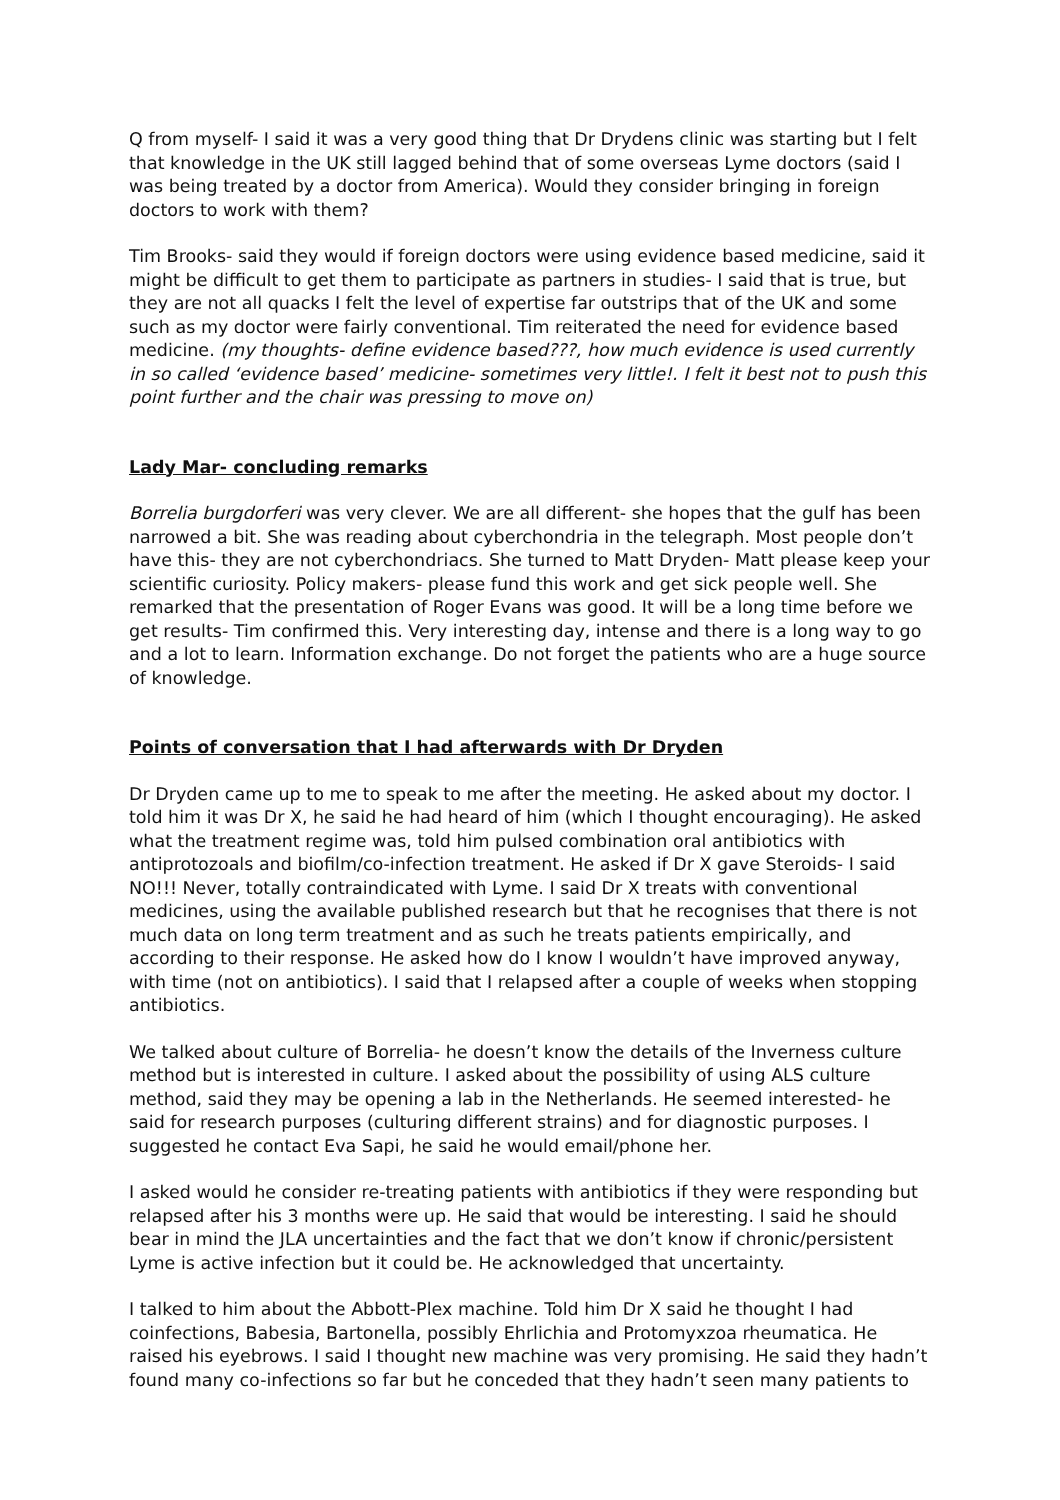Q from myself- I said it was a very good thing that Dr Drydens clinic was starting but I felt that knowledge in the UK still lagged behind that of some overseas Lyme doctors (said I was being treated by a doctor from America). Would they consider bringing in foreign doctors to work with them?
Tim Brooks- said they would if foreign doctors were using evidence based medicine, said it might be difficult to get them to participate as partners in studies- I said that is true, but they are not all quacks I felt the level of expertise far outstrips that of the UK and some such as my doctor were fairly conventional. Tim reiterated the need for evidence based medicine. (my thoughts- define evidence based???, how much evidence is used currently in so called ‘evidence based’ medicine- sometimes very little!. I felt it best not to push this point further and the chair was pressing to move on)
Lady Mar- concluding remarks
Borrelia burgdorferi was very clever. We are all different- she hopes that the gulf has been narrowed a bit. She was reading about cyberchondria in the telegraph. Most people don’t have this- they are not cyberchondriacs. She turned to Matt Dryden- Matt please keep your scientific curiosity. Policy makers- please fund this work and get sick people well. She remarked that the presentation of Roger Evans was good. It will be a long time before we get results- Tim confirmed this. Very interesting day, intense and there is a long way to go and a lot to learn. Information exchange. Do not forget the patients who are a huge source of knowledge.
Points of conversation that I had afterwards with Dr Dryden
Dr Dryden came up to me to speak to me after the meeting. He asked about my doctor. I told him it was Dr X, he said he had heard of him (which I thought encouraging). He asked what the treatment regime was, told him pulsed combination oral antibiotics with antiprotozoals and biofilm/co-infection treatment. He asked if Dr X gave Steroids- I said NO!!! Never, totally contraindicated with Lyme. I said Dr X treats with conventional medicines, using the available published research but that he recognises that there is not much data on long term treatment and as such he treats patients empirically, and according to their response. He asked how do I know I wouldn’t have improved anyway, with time (not on antibiotics). I said that I relapsed after a couple of weeks when stopping antibiotics.
We talked about culture of Borrelia- he doesn’t know the details of the Inverness culture method but is interested in culture. I asked about the possibility of using ALS culture method, said they may be opening a lab in the Netherlands. He seemed interested- he said for research purposes (culturing different strains) and for diagnostic purposes. I suggested he contact Eva Sapi, he said he would email/phone her.
I asked would he consider re-treating patients with antibiotics if they were responding but relapsed after his 3 months were up. He said that would be interesting. I said he should bear in mind the JLA uncertainties and the fact that we don’t know if chronic/persistent Lyme is active infection but it could be. He acknowledged that uncertainty.
I talked to him about the Abbott-Plex machine. Told him Dr X said he thought I had coinfections, Babesia, Bartonella, possibly Ehrlichia and Protomyxzoa rheumatica. He raised his eyebrows. I said I thought new machine was very promising. He said they hadn’t found many co-infections so far but he conceded that they hadn’t seen many patients to